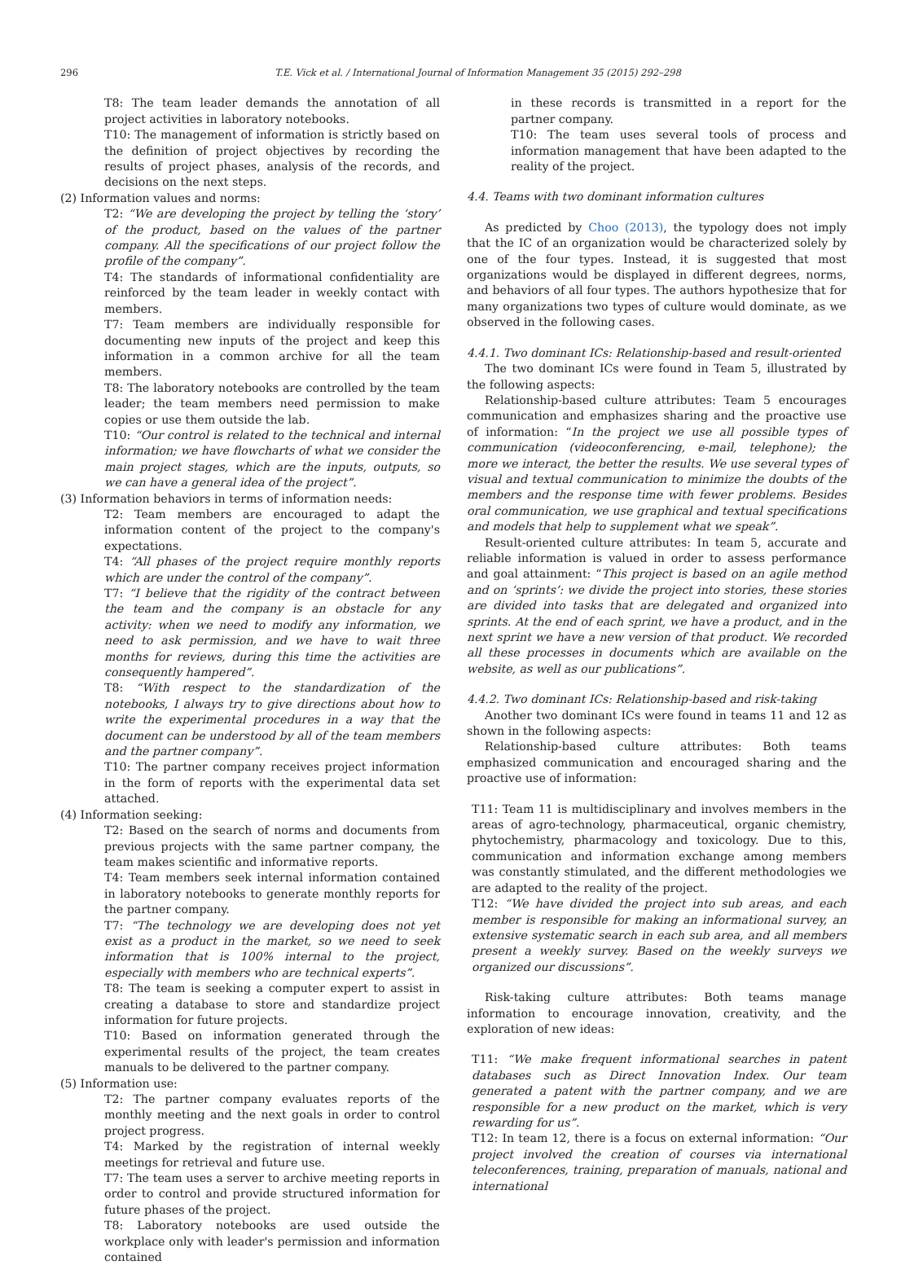296 T.E. Vick et al. / International Journal of Information Management 35 (2015) 292–298
T8: The team leader demands the annotation of all project activities in laboratory notebooks.
T10: The management of information is strictly based on the definition of project objectives by recording the results of project phases, analysis of the records, and decisions on the next steps.
(2) Information values and norms:
T2: “We are developing the project by telling the ‘story’ of the product, based on the values of the partner company. All the specifications of our project follow the profile of the company”.
T4: The standards of informational confidentiality are reinforced by the team leader in weekly contact with members.
T7: Team members are individually responsible for documenting new inputs of the project and keep this information in a common archive for all the team members.
T8: The laboratory notebooks are controlled by the team leader; the team members need permission to make copies or use them outside the lab.
T10: “Our control is related to the technical and internal information; we have flowcharts of what we consider the main project stages, which are the inputs, outputs, so we can have a general idea of the project”.
(3) Information behaviors in terms of information needs:
T2: Team members are encouraged to adapt the information content of the project to the company's expectations.
T4: “All phases of the project require monthly reports which are under the control of the company”.
T7: “I believe that the rigidity of the contract between the team and the company is an obstacle for any activity: when we need to modify any information, we need to ask permission, and we have to wait three months for reviews, during this time the activities are consequently hampered”.
T8: “With respect to the standardization of the notebooks, I always try to give directions about how to write the experimental procedures in a way that the document can be understood by all of the team members and the partner company”.
T10: The partner company receives project information in the form of reports with the experimental data set attached.
(4) Information seeking:
T2: Based on the search of norms and documents from previous projects with the same partner company, the team makes scientific and informative reports.
T4: Team members seek internal information contained in laboratory notebooks to generate monthly reports for the partner company.
T7: “The technology we are developing does not yet exist as a product in the market, so we need to seek information that is 100% internal to the project, especially with members who are technical experts”.
T8: The team is seeking a computer expert to assist in creating a database to store and standardize project information for future projects.
T10: Based on information generated through the experimental results of the project, the team creates manuals to be delivered to the partner company.
(5) Information use:
T2: The partner company evaluates reports of the monthly meeting and the next goals in order to control project progress.
T4: Marked by the registration of internal weekly meetings for retrieval and future use.
T7: The team uses a server to archive meeting reports in order to control and provide structured information for future phases of the project.
T8: Laboratory notebooks are used outside the workplace only with leader's permission and information contained
in these records is transmitted in a report for the partner company.
T10: The team uses several tools of process and information management that have been adapted to the reality of the project.
4.4. Teams with two dominant information cultures
As predicted by Choo (2013), the typology does not imply that the IC of an organization would be characterized solely by one of the four types. Instead, it is suggested that most organizations would be displayed in different degrees, norms, and behaviors of all four types. The authors hypothesize that for many organizations two types of culture would dominate, as we observed in the following cases.
4.4.1. Two dominant ICs: Relationship-based and result-oriented
The two dominant ICs were found in Team 5, illustrated by the following aspects:
Relationship-based culture attributes: Team 5 encourages communication and emphasizes sharing and the proactive use of information: “In the project we use all possible types of communication (videoconferencing, e-mail, telephone); the more we interact, the better the results. We use several types of visual and textual communication to minimize the doubts of the members and the response time with fewer problems. Besides oral communication, we use graphical and textual specifications and models that help to supplement what we speak”.
Result-oriented culture attributes: In team 5, accurate and reliable information is valued in order to assess performance and goal attainment: “This project is based on an agile method and on ‘sprints’: we divide the project into stories, these stories are divided into tasks that are delegated and organized into sprints. At the end of each sprint, we have a product, and in the next sprint we have a new version of that product. We recorded all these processes in documents which are available on the website, as well as our publications”.
4.4.2. Two dominant ICs: Relationship-based and risk-taking
Another two dominant ICs were found in teams 11 and 12 as shown in the following aspects:
Relationship-based culture attributes: Both teams emphasized communication and encouraged sharing and the proactive use of information:
T11: Team 11 is multidisciplinary and involves members in the areas of agro-technology, pharmaceutical, organic chemistry, phytochemistry, pharmacology and toxicology. Due to this, communication and information exchange among members was constantly stimulated, and the different methodologies we are adapted to the reality of the project.
T12: “We have divided the project into sub areas, and each member is responsible for making an informational survey, an extensive systematic search in each sub area, and all members present a weekly survey. Based on the weekly surveys we organized our discussions”.
Risk-taking culture attributes: Both teams manage information to encourage innovation, creativity, and the exploration of new ideas:
T11: “We make frequent informational searches in patent databases such as Direct Innovation Index. Our team generated a patent with the partner company, and we are responsible for a new product on the market, which is very rewarding for us”.
T12: In team 12, there is a focus on external information: “Our project involved the creation of courses via international teleconferences, training, preparation of manuals, national and international